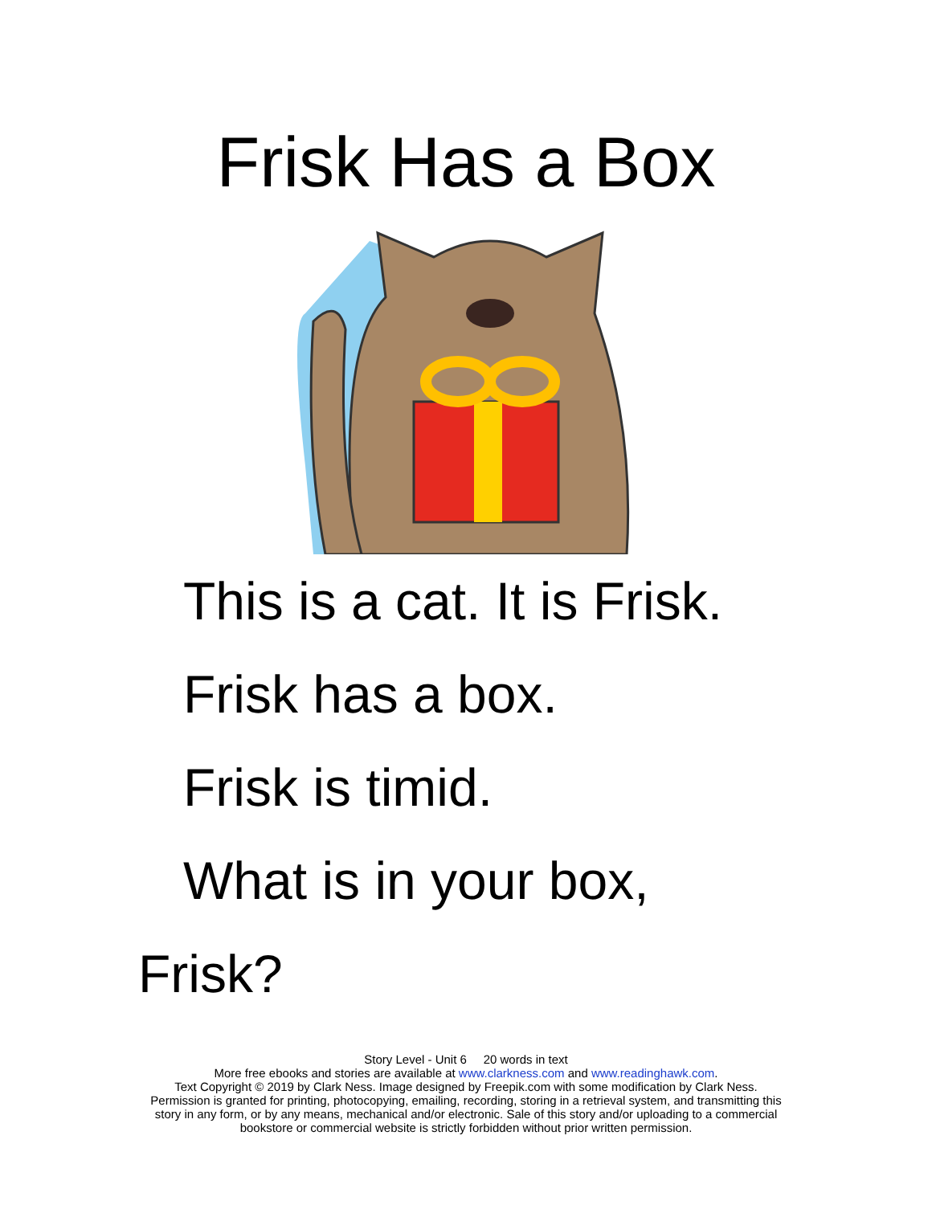Frisk Has a Box
This is a cat. It is Frisk.
Frisk has a box.
Frisk is timid.
What is in your box,
Frisk?
Story Level - Unit 6 20 words in text
More free ebooks and stories are available at www.clarkness.com and www.readinghawk.com.
Text Copyright © 2019 by Clark Ness. Image designed by Freepik.com with some modification by Clark Ness.
Permission is granted for printing, photocopying, emailing, recording, storing in a retrieval system, and transmitting this
story in any form, or by any means, mechanical and/or electronic. Sale of this story and/or uploading to a commercial
bookstore or commercial website is strictly forbidden without prior written permission.